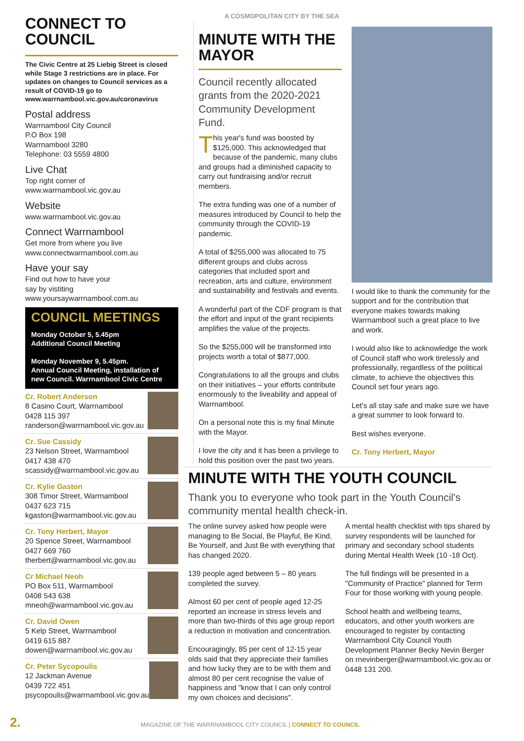A COSMOPOLITAN CITY BY THE SEA
CONNECT TO COUNCIL
The Civic Centre at 25 Liebig Street is closed while Stage 3 restrictions are in place. For updates on changes to Council services as a result of COVID-19 go to www.warrnambool.vic.gov.au/coronavirus
Postal address
Warrnambool City Council
P.O Box 198
Warrnambool 3280
Telephone: 03 5559 4800
Live Chat
Top right corner of
www.warrnambool.vic.gov.au
Website
www.warrnambool.vic.gov.au
Connect Warrnambool
Get more from where you live
www.connectwarrnambool.com.au
Have your say
Find out how to have your
say by vistiting
www.yoursaywarrnambool.com.au
COUNCIL MEETINGS
Monday October 5, 5.45pm
Additional Council Meeting
Monday November 9, 5.45pm.
Annual Council Meeting, installation of new Council. Warrnambool Civic Centre
Cr. Robert Anderson
8 Casino Court, Warrnambool
0428 115 397
randerson@warrnambool.vic.gov.au
Cr. Sue Cassidy
23 Nelson Street, Warrnambool
0417 438 470
scassidy@warrnambool.vic.gov.au
Cr. Kylie Gaston
308 Timor Street, Warrnambool
0437 623 715
kgaston@warrnambool.vic.gov.au
Cr. Tony Herbert, Mayor
20 Spence Street, Warrnambool
0427 669 760
therbert@warrnambool.vic.gov.au
Cr Michael Neoh
PO Box 511, Warrnambool
0408 543 638
mneoh@warrnambool.vic.gov.au
Cr. David Owen
5 Kelp Street, Warrnambool
0419 615 887
dowen@warrnambool.vic.gov.au
Cr. Peter Sycopoulis
12 Jackman Avenue
0439 722 451
psycopoulis@warrnambool.vic.gov.au
MINUTE WITH THE MAYOR
Council recently allocated grants from the 2020-2021 Community Development Fund.
This year's fund was boosted by $125,000. This acknowledged that because of the pandemic, many clubs and groups had a diminished capacity to carry out fundraising and/or recruit members.
The extra funding was one of a number of measures introduced by Council to help the community through the COVID-19 pandemic.
A total of $255,000 was allocated to 75 different groups and clubs across categories that included sport and recreation, arts and culture, environment and sustainability and festivals and events.
A wonderful part of the CDF program is that the effort and input of the grant recipients amplifies the value of the projects.
So the $255,000 will be transformed into projects worth a total of $877,000.
Congratulations to all the groups and clubs on their initiatives – your efforts contribute enormously to the liveability and appeal of Warrnambool.
On a personal note this is my final Minute with the Mayor.
I love the city and it has been a privilege to hold this position over the past two years.
I would like to thank the community for the support and for the contribution that everyone makes towards making Warrnambool such a great place to live and work.
I would also like to acknowledge the work of Council staff who work tirelessly and professionally, regardless of the political climate, to achieve the objectives this Council set four years ago.
Let's all stay safe and make sure we have a great summer to look forward to.
Best wishes everyone.
Cr. Tony Herbert, Mayor
MINUTE WITH THE YOUTH COUNCIL
Thank you to everyone who took part in the Youth Council's community mental health check-in.
The online survey asked how people were managing to Be Social, Be Playful, Be Kind, Be Yourself, and Just Be with everything that has changed 2020.
139 people aged between 5 – 80 years completed the survey.
Almost 60 per cent of people aged 12-25 reported an increase in stress levels and more than two-thirds of this age group report a reduction in motivation and concentration.
Encouragingly, 85 per cent of 12-15 year olds said that they appreciate their families and how lucky they are to be with them and almost 80 per cent recognise the value of happiness and "know that I can only control my own choices and decisions".
A mental health checklist with tips shared by survey respondents will be launched for primary and secondary school students during Mental Health Week (10 -18 Oct).
The full findings will be presented in a "Community of Practice" planned for Term Four for those working with young people.
School health and wellbeing teams, educators, and other youth workers are encouraged to register by contacting Warrnambool City Council Youth Development Planner Becky Nevin Berger on rnevinberger@warrnambool.vic.gov.au or 0448 131 200.
2. MAGAZINE OF THE WARRNAMBOOL CITY COUNCIL | CONNECT TO COUNCIL